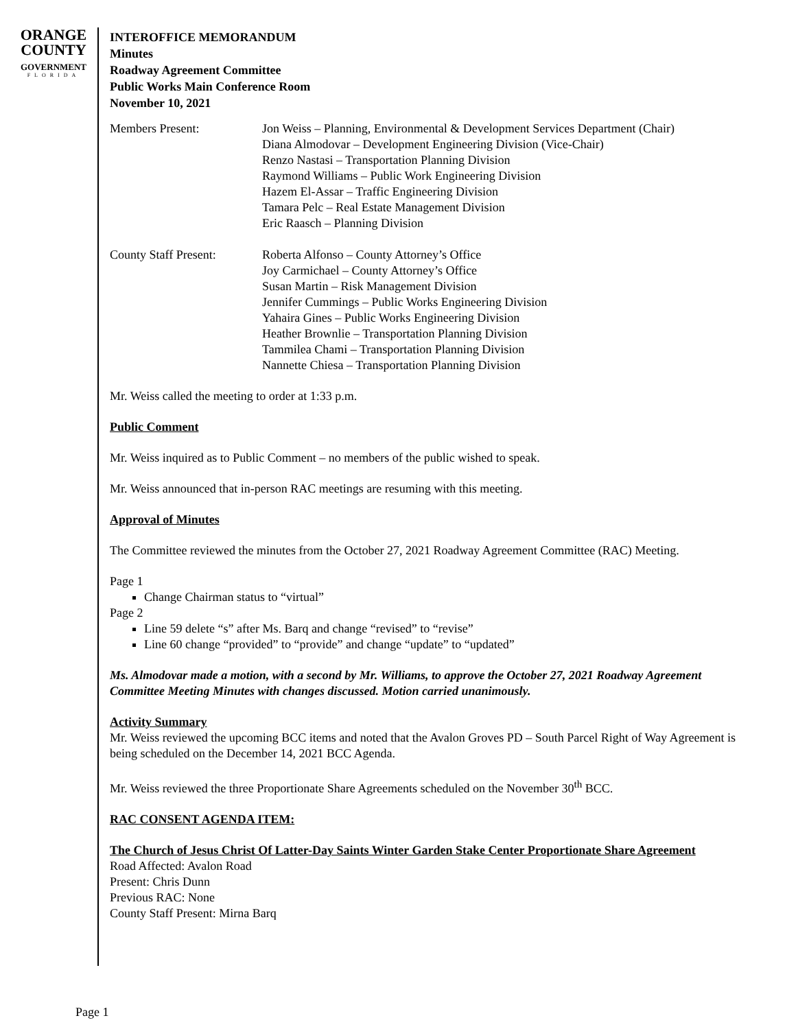ORANGE
COUNTY
GOVERNMENT
FLORIDA
INTEROFFICE MEMORANDUM
Minutes
Roadway Agreement Committee
Public Works Main Conference Room
November 10, 2021
| Members Present: | Jon Weiss – Planning, Environmental & Development Services Department (Chair) Diana Almodovar – Development Engineering Division (Vice-Chair) Renzo Nastasi – Transportation Planning Division Raymond Williams – Public Work Engineering Division Hazem El-Assar – Traffic Engineering Division Tamara Pelc – Real Estate Management Division Eric Raasch – Planning Division |
| County Staff Present: | Roberta Alfonso – County Attorney’s Office Joy Carmichael – County Attorney’s Office Susan Martin – Risk Management Division Jennifer Cummings – Public Works Engineering Division Yahaira Gines – Public Works Engineering Division Heather Brownlie – Transportation Planning Division Tammilea Chami – Transportation Planning Division Nannette Chiesa – Transportation Planning Division |
Mr. Weiss called the meeting to order at 1:33 p.m.
Public Comment
Mr. Weiss inquired as to Public Comment – no members of the public wished to speak.
Mr. Weiss announced that in-person RAC meetings are resuming with this meeting.
Approval of Minutes
The Committee reviewed the minutes from the October 27, 2021 Roadway Agreement Committee (RAC) Meeting.
Page 1
Change Chairman status to “virtual”
Page 2
Line 59 delete “s” after Ms. Barq and change “revised” to “revise”
Line 60 change “provided” to “provide” and change “update” to “updated”
Ms. Almodovar made a motion, with a second by Mr. Williams, to approve the October 27, 2021 Roadway Agreement Committee Meeting Minutes with changes discussed. Motion carried unanimously.
Activity Summary
Mr. Weiss reviewed the upcoming BCC items and noted that the Avalon Groves PD – South Parcel Right of Way Agreement is being scheduled on the December 14, 2021 BCC Agenda.
Mr. Weiss reviewed the three Proportionate Share Agreements scheduled on the November 30<sup>th</sup> BCC.
RAC CONSENT AGENDA ITEM:
The Church of Jesus Christ Of Latter-Day Saints Winter Garden Stake Center Proportionate Share Agreement
Road Affected: Avalon Road
Present: Chris Dunn
Previous RAC: None
County Staff Present: Mirna Barq
Page 1